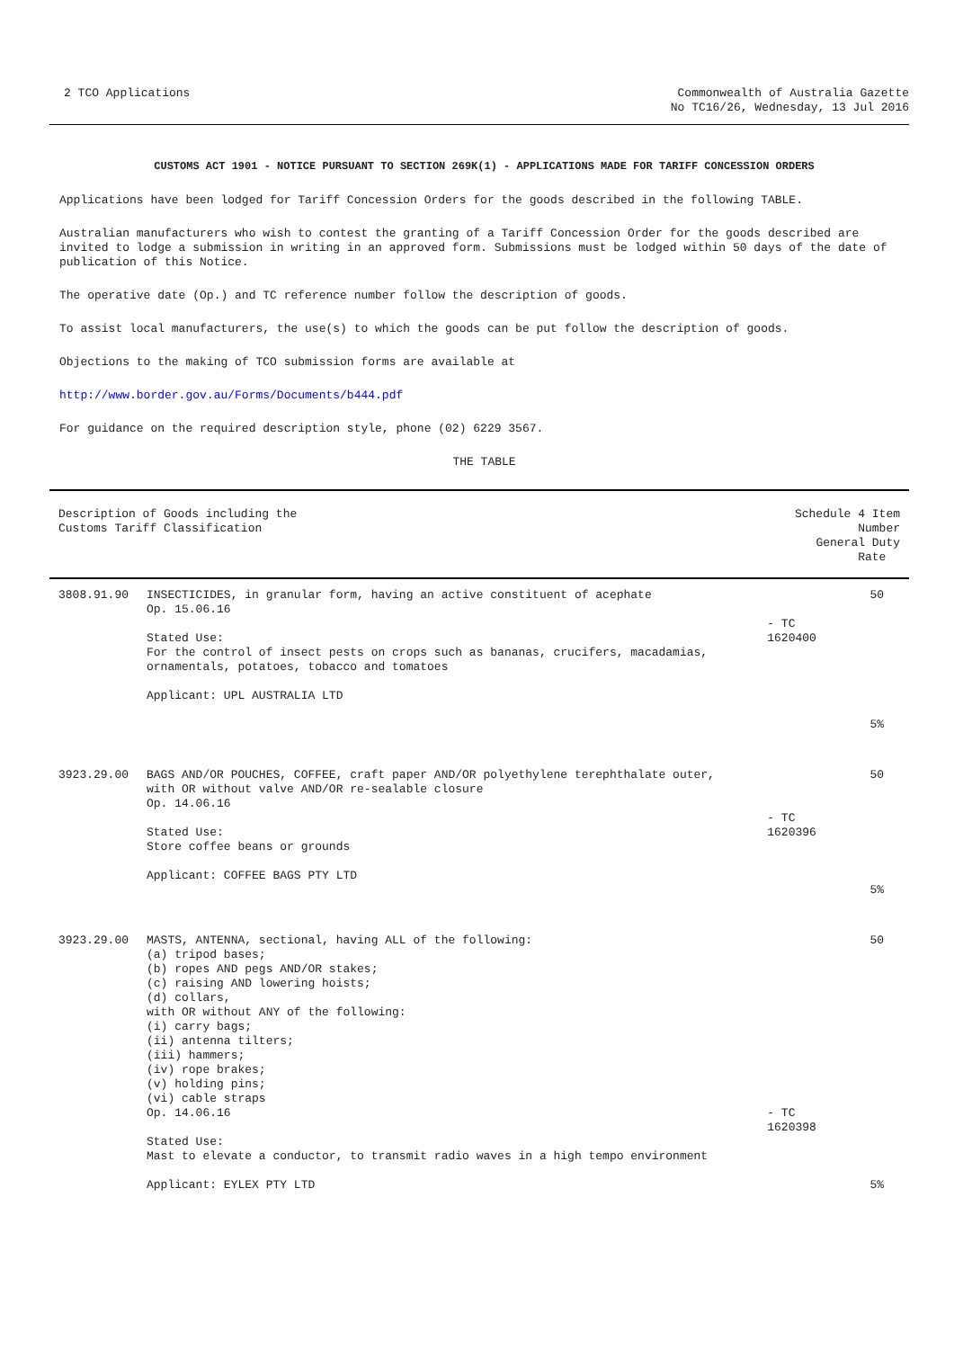2 TCO Applications Commonwealth of Australia Gazette
No TC16/26, Wednesday, 13 Jul 2016
CUSTOMS ACT 1901 - NOTICE PURSUANT TO SECTION 269K(1) - APPLICATIONS MADE FOR TARIFF CONCESSION ORDERS
Applications have been lodged for Tariff Concession Orders for the goods described in the following TABLE.
Australian manufacturers who wish to contest the granting of a Tariff Concession Order for the goods described are invited to lodge a submission in writing in an approved form. Submissions must be lodged within 50 days of the date of publication of this Notice.
The operative date (Op.) and TC reference number follow the description of goods.
To assist local manufacturers, the use(s) to which the goods can be put follow the description of goods.
Objections to the making of TCO submission forms are available at
http://www.border.gov.au/Forms/Documents/b444.pdf
For guidance on the required description style, phone (02) 6229 3567.
THE TABLE
| Description of Goods including the Customs Tariff Classification | | Schedule 4 Item Number General Duty Rate | |
| --- | --- | --- | --- |
| 3808.91.90 | INSECTICIDES, in granular form, having an active constituent of acephate Op. 15.06.16 Stated Use: For the control of insect pests on crops such as bananas, crucifers, macadamias, ornamentals, potatoes, tobacco and tomatoes Applicant: UPL AUSTRALIA LTD | - TC 1620400 | 50 5% |
| 3923.29.00 | BAGS AND/OR POUCHES, COFFEE, craft paper AND/OR polyethylene terephthalate outer, with OR without valve AND/OR re-sealable closure Op. 14.06.16 Stated Use: Store coffee beans or grounds Applicant: COFFEE BAGS PTY LTD | - TC 1620396 | 50 5% |
| 3923.29.00 | MASTS, ANTENNA, sectional, having ALL of the following: (a) tripod bases; (b) ropes AND pegs AND/OR stakes; (c) raising AND lowering hoists; (d) collars, with OR without ANY of the following: (i) carry bags; (ii) antenna tilters; (iii) hammers; (iv) rope brakes; (v) holding pins; (vi) cable straps Op. 14.06.16 Stated Use: Mast to elevate a conductor, to transmit radio waves in a high tempo environment Applicant: EYLEX PTY LTD | - TC 1620398 | 50 5% |